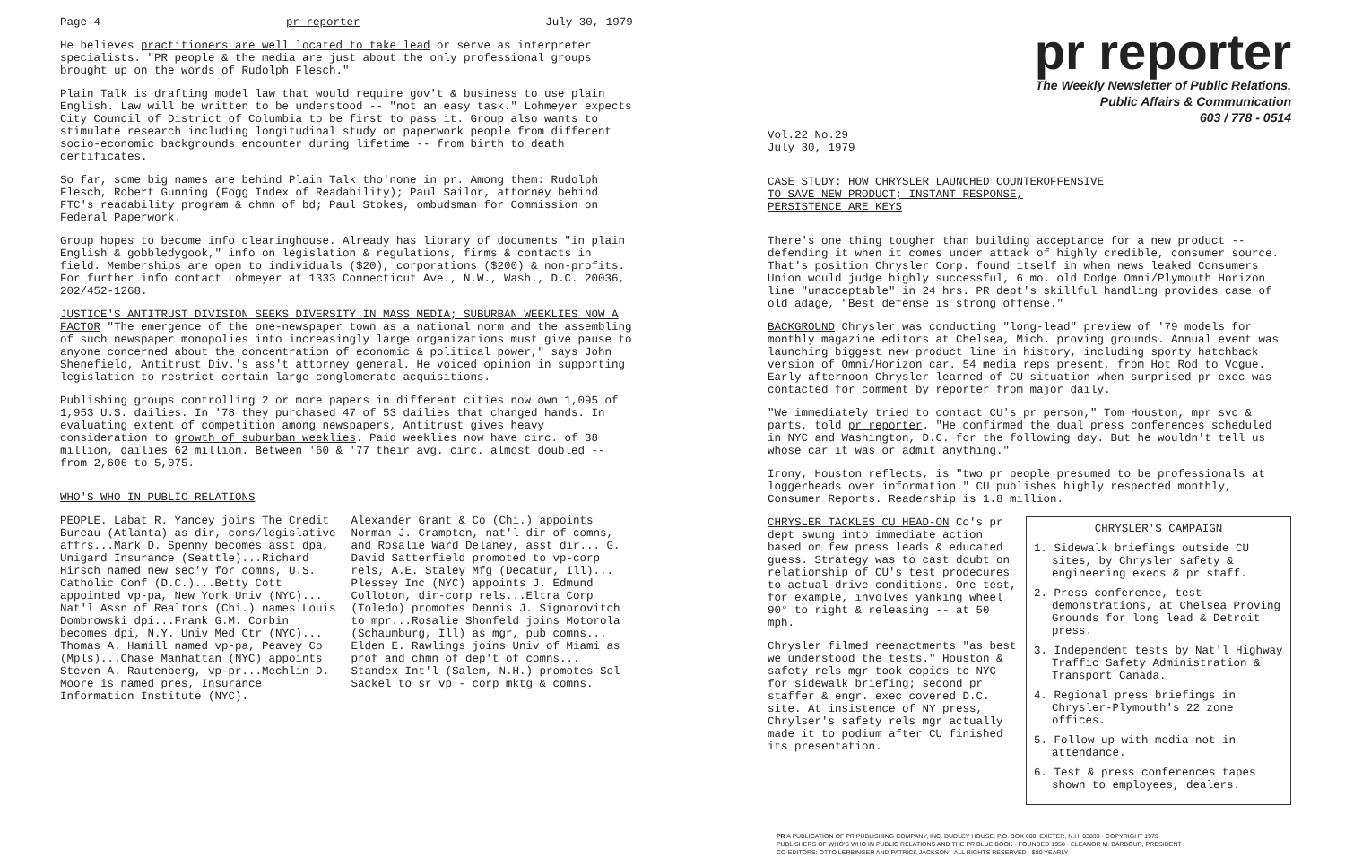Page 4 pr reporter July 30, 1979
He believes practitioners are well located to take lead or serve as interpreter specialists. "PR people & the media are just about the only professional groups brought up on the words of Rudolph Flesch."
Plain Talk is drafting model law that would require gov't & business to use plain English. Law will be written to be understood -- "not an easy task." Lohmeyer expects City Council of District of Columbia to be first to pass it. Group also wants to stimulate research including longitudinal study on paperwork people from different socio-economic backgrounds encounter during lifetime -- from birth to death certificates.
So far, some big names are behind Plain Talk tho'none in pr. Among them: Rudolph Flesch, Robert Gunning (Fogg Index of Readability); Paul Sailor, attorney behind FTC's readability program & chmn of bd; Paul Stokes, ombudsman for Commission on Federal Paperwork.
Group hopes to become info clearinghouse. Already has library of documents "in plain English & gobbledygook," info on legislation & regulations, firms & contacts in field. Memberships are open to individuals ($20), corporations ($200) & non-profits. For further info contact Lohmeyer at 1333 Connecticut Ave., N.W., Wash., D.C. 20036, 202/452-1268.
JUSTICE'S ANTITRUST DIVISION SEEKS DIVERSITY IN MASS MEDIA; SUBURBAN WEEKLIES NOW A FACTOR "The emergence of the one-newspaper town as a national norm and the assembling of such newspaper monopolies into increasingly large organizations must give pause to anyone concerned about the concentration of economic & political power," says John Shenefield, Antitrust Div.'s ass't attorney general. He voiced opinion in supporting legislation to restrict certain large conglomerate acquisitions.
Publishing groups controlling 2 or more papers in different cities now own 1,095 of 1,953 U.S. dailies. In '78 they purchased 47 of 53 dailies that changed hands. In evaluating extent of competition among newspapers, Antitrust gives heavy consideration to growth of suburban weeklies. Paid weeklies now have circ. of 38 million, dailies 62 million. Between '60 & '77 their avg. circ. almost doubled -- from 2,606 to 5,075.
WHO'S WHO IN PUBLIC RELATIONS
PEOPLE. Labat R. Yancey joins The Credit Bureau (Atlanta) as dir, cons/legislative affrs...Mark D. Spenny becomes asst dpa, Unigard Insurance (Seattle)...Richard Hirsch named new sec'y for comns, U.S. Catholic Conf (D.C.)...Betty Cott appointed vp-pa, New York Univ (NYC)... Nat'l Assn of Realtors (Chi.) names Louis Dombrowski dpi...Frank G.M. Corbin becomes dpi, N.Y. Univ Med Ctr (NYC)... Thomas A. Hamill named vp-pa, Peavey Co (Mpls)...Chase Manhattan (NYC) appoints Steven A. Rautenberg, vp-pr...Mechlin D. Moore is named pres, Insurance Information Institute (NYC).
Alexander Grant & Co (Chi.) appoints Norman J. Crampton, nat'l dir of comns, and Rosalie Ward Delaney, asst dir... G. David Satterfield promoted to vp-corp rels, A.E. Staley Mfg (Decatur, Ill)... Plessey Inc (NYC) appoints J. Edmund Colloton, dir-corp rels...Eltra Corp (Toledo) promotes Dennis J. Signorovitch to mpr...Rosalie Shonfeld joins Motorola (Schaumburg, Ill) as mgr, pub comns... Elden E. Rawlings joins Univ of Miami as prof and chmn of dep't of comns... Standex Int'l (Salem, N.H.) promotes Sol Sackel to sr vp - corp mktg & comns.
pr reporter
The Weekly Newsletter of Public Relations,
Public Affairs & Communication
603 / 778 - 0514
Vol.22 No.29
July 30, 1979
CASE STUDY: HOW CHRYSLER LAUNCHED COUNTEROFFENSIVE
TO SAVE NEW PRODUCT; INSTANT RESPONSE,
PERSISTENCE ARE KEYS
There's one thing tougher than building acceptance for a new product -- defending it when it comes under attack of highly credible, consumer source. That's position Chrysler Corp. found itself in when news leaked Consumers Union would judge highly successful, 6 mo. old Dodge Omni/Plymouth Horizon line "unacceptable" in 24 hrs. PR dept's skillful handling provides case of old adage, "Best defense is strong offense."
BACKGROUND Chrysler was conducting "long-lead" preview of '79 models for monthly magazine editors at Chelsea, Mich. proving grounds. Annual event was launching biggest new product line in history, including sporty hatchback version of Omni/Horizon car. 54 media reps present, from Hot Rod to Vogue. Early afternoon Chrysler learned of CU situation when surprised pr exec was contacted for comment by reporter from major daily.
"We immediately tried to contact CU's pr person," Tom Houston, mpr svc & parts, told pr reporter. "He confirmed the dual press conferences scheduled in NYC and Washington, D.C. for the following day. But he wouldn't tell us whose car it was or admit anything."
Irony, Houston reflects, is "two pr people presumed to be professionals at loggerheads over information." CU publishes highly respected monthly, Consumer Reports. Readership is 1.8 million.
CHRYSLER TACKLES CU HEAD-ON Co's pr dept swung into immediate action based on few press leads & educated guess. Strategy was to cast doubt on relationship of CU's test prodecures to actual drive conditions. One test, for example, involves yanking wheel 90° to right & releasing -- at 50 mph.
Chrysler filmed reenactments "as best we understood the tests." Houston & safety rels mgr took copies to NYC for sidewalk briefing; second pr staffer & engr. exec covered D.C. site. At insistence of NY press, Chrylser's safety rels mgr actually made it to podium after CU finished its presentation.
CHRYSLER'S CAMPAIGN
1. Sidewalk briefings outside CU sites, by Chrysler safety & engineering execs & pr staff.
2. Press conference, test demonstrations, at Chelsea Proving Grounds for long lead & Detroit press.
3. Independent tests by Nat'l Highway Traffic Safety Administration & Transport Canada.
4. Regional press briefings in Chrysler-Plymouth's 22 zone offices.
5. Follow up with media not in attendance.
6. Test & press conferences tapes shown to employees, dealers.
PR A PUBLICATION OF PR PUBLISHING COMPANY, INC. DUDLEY HOUSE, P.O. BOX 600, EXETER, N.H. 03833 · COPYRIGHT 1979
PUBLISHERS OF WHO'S WHO IN PUBLIC RELATIONS AND THE PR BLUE BOOK · FOUNDED 1958 · ELEANOR M. BARBOUR, PRESIDENT
CO-EDITORS: OTTO LERBINGER AND PATRICK JACKSON · ALL RIGHTS RESERVED · $80 YEARLY